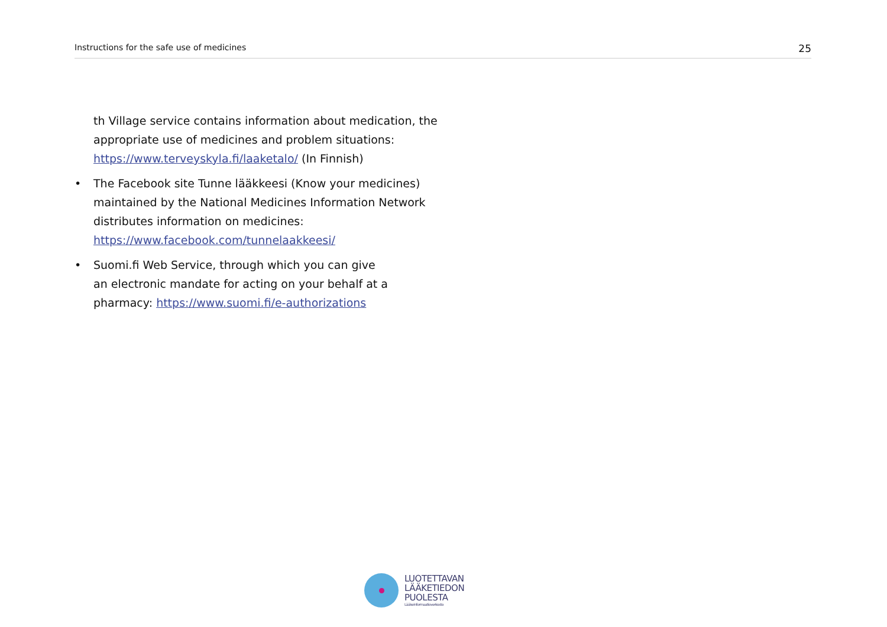Instructions for the safe use of medicines 25
th Village service contains information about medication, the appropriate use of medicines and problem situations: https://www.terveyskyla.fi/laaketalo/ (In Finnish)
• The Facebook site Tunne lääkkeesi (Know your medicines) maintained by the National Medicines Information Network distributes information on medicines: https://www.facebook.com/tunnelaakkeesi/
• Suomi.fi Web Service, through which you can give
an electronic mandate for acting on your behalf at a pharmacy: https://www.suomi.fi/e-authorizations
LUOTETTAVAN
LÄÄKETIEDON
PUOLESTA
Lääkeinformaatioverkosto